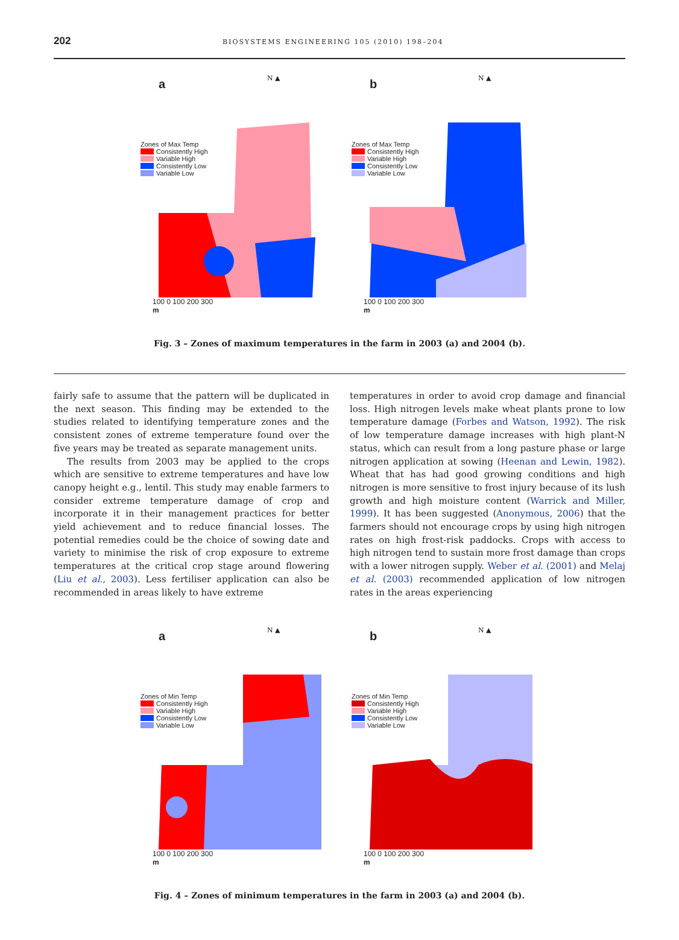202
BIOSYSTEMS ENGINEERING 105 (2010) 198–204
a N ▲
Zones of Max Temp
Consistently High
Variable High
Consistently Low
Variable Low
100 0 100 200 300
m
b N ▲
Zones of Max Temp
Consistently High
Variable High
Consistently Low
Variable Low
100 0 100 200 300
m
Fig. 3 – Zones of maximum temperatures in the farm in 2003 (a) and 2004 (b).
fairly safe to assume that the pattern will be duplicated in the next season. This finding may be extended to the studies related to identifying temperature zones and the consistent zones of extreme temperature found over the five years may be treated as separate management units.
The results from 2003 may be applied to the crops which are sensitive to extreme temperatures and have low canopy height e.g., lentil. This study may enable farmers to consider extreme temperature damage of crop and incorporate it in their management practices for better yield achievement and to reduce financial losses. The potential remedies could be the choice of sowing date and variety to minimise the risk of crop exposure to extreme temperatures at the critical crop stage around flowering (Liu et al., 2003). Less fertiliser application can also be recommended in areas likely to have extreme
temperatures in order to avoid crop damage and financial loss. High nitrogen levels make wheat plants prone to low temperature damage (Forbes and Watson, 1992). The risk of low temperature damage increases with high plant-N status, which can result from a long pasture phase or large nitrogen application at sowing (Heenan and Lewin, 1982). Wheat that has had good growing conditions and high nitrogen is more sensitive to frost injury because of its lush growth and high moisture content (Warrick and Miller, 1999). It has been suggested (Anonymous, 2006) that the farmers should not encourage crops by using high nitrogen rates on high frost-risk paddocks. Crops with access to high nitrogen tend to sustain more frost damage than crops with a lower nitrogen supply. Weber et al. (2001) and Melaj et al. (2003) recommended application of low nitrogen rates in the areas experiencing
a N ▲
Zones of Min Temp
Consistently High
Variable High
Consistently Low
Variable Low
100 0 100 200 300
m
b N ▲
Zones of Min Temp
Consistently High
Variable High
Consistently Low
Variable Low
100 0 100 200 300
m
Fig. 4 – Zones of minimum temperatures in the farm in 2003 (a) and 2004 (b).